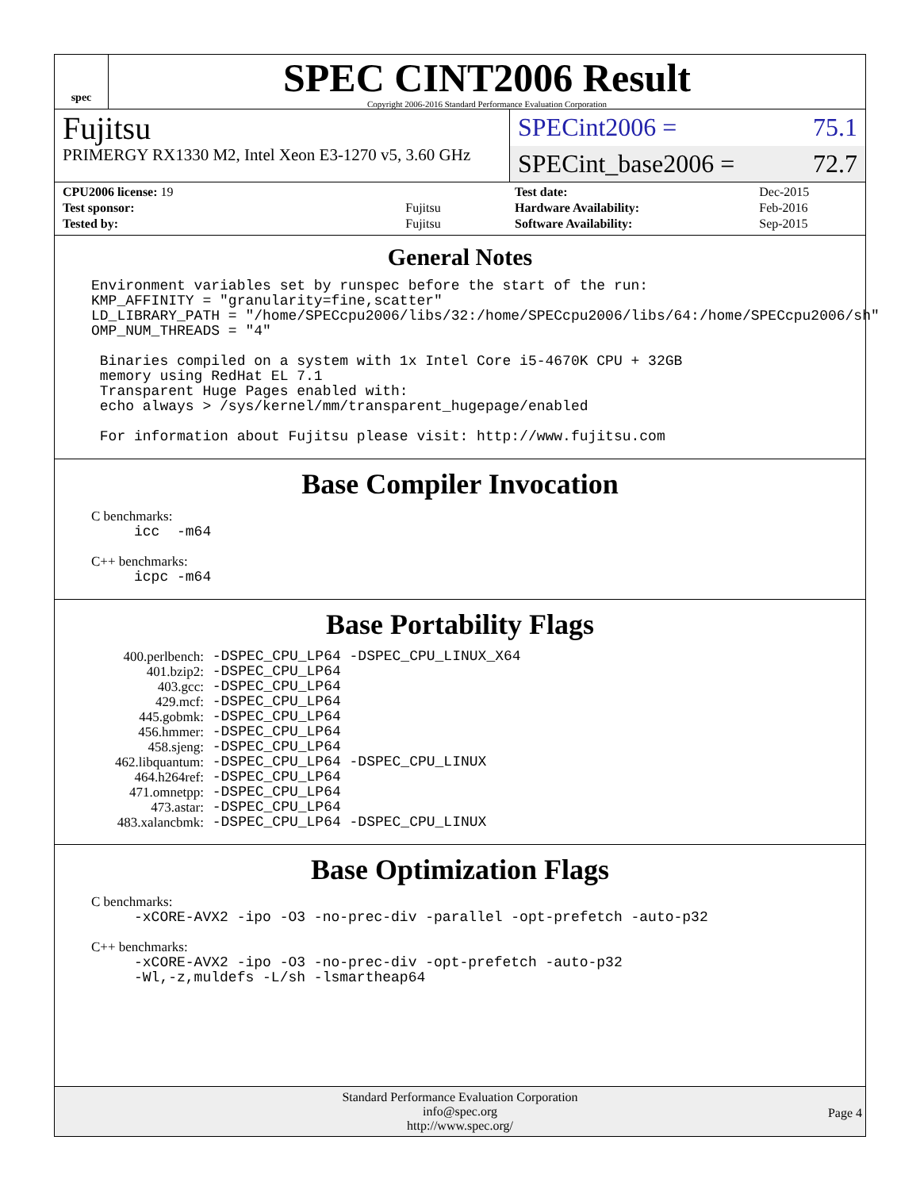spec
SPEC CINT2006 Result
Copyright 2006-2016 Standard Performance Evaluation Corporation
Fujitsu
PRIMERGY RX1330 M2, Intel Xeon E3-1270 v5, 3.60 GHz
SPECint2006 = 75.1
SPECint_base2006 = 72.7
| CPU2006 license: 19 | |
| Test sponsor: | Fujitsu |
| Tested by: | Fujitsu |
| Test date: | Dec-2015 |
| Hardware Availability: | Feb-2016 |
| Software Availability: | Sep-2015 |
General Notes
Environment variables set by runspec before the start of the run:
KMP_AFFINITY = "granularity=fine,scatter"
LD_LIBRARY_PATH = "/home/SPECcpu2006/libs/32:/home/SPECcpu2006/libs/64:/home/SPECcpu2006/sh"
OMP_NUM_THREADS = "4"

 Binaries compiled on a system with 1x Intel Core i5-4670K CPU + 32GB
 memory using RedHat EL 7.1
 Transparent Huge Pages enabled with:
 echo always > /sys/kernel/mm/transparent_hugepage/enabled

 For information about Fujitsu please visit: http://www.fujitsu.com
Base Compiler Invocation
C benchmarks:
     icc  -m64
C++ benchmarks:
     icpc -m64
Base Portability Flags
| 400.perlbench: | -DSPEC_CPU_LP64 -DSPEC_CPU_LINUX_X64 |
| 401.bzip2: | -DSPEC_CPU_LP64 |
| 403.gcc: | -DSPEC_CPU_LP64 |
| 429.mcf: | -DSPEC_CPU_LP64 |
| 445.gobmk: | -DSPEC_CPU_LP64 |
| 456.hmmer: | -DSPEC_CPU_LP64 |
| 458.sjeng: | -DSPEC_CPU_LP64 |
| 462.libquantum: | -DSPEC_CPU_LP64 -DSPEC_CPU_LINUX |
| 464.h264ref: | -DSPEC_CPU_LP64 |
| 471.omnetpp: | -DSPEC_CPU_LP64 |
| 473.astar: | -DSPEC_CPU_LP64 |
| 483.xalancbmk: | -DSPEC_CPU_LP64 -DSPEC_CPU_LINUX |
Base Optimization Flags
C benchmarks:
     -xCORE-AVX2 -ipo -O3 -no-prec-div -parallel -opt-prefetch -auto-p32
C++ benchmarks:
     -xCORE-AVX2 -ipo -O3 -no-prec-div -opt-prefetch -auto-p32
     -Wl,-z,muldefs -L/sh -lsmartheap64
Standard Performance Evaluation Corporation
info@spec.org
http://www.spec.org/
Page 4